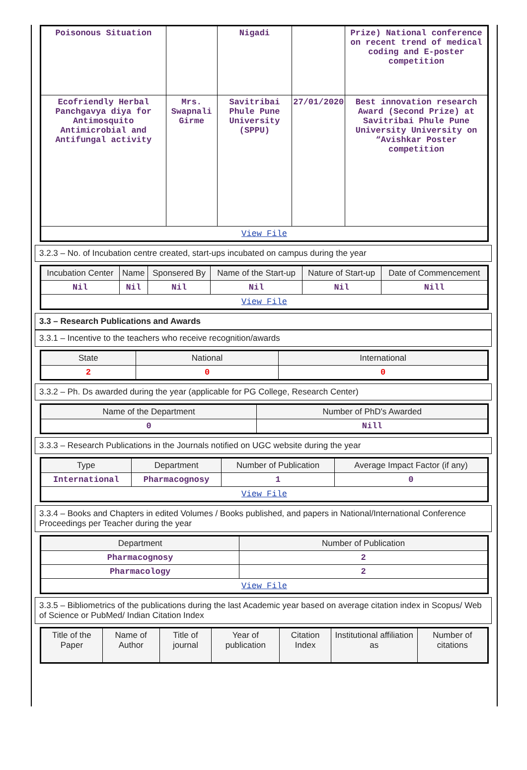| Poisonous Situation | | Nigadi | | Prize) National conference on recent trend of medical coding and E-poster competition |
| Ecofriendly Herbal Panchgavya diya for Antimosquito Antimicrobial and Antifungal activity | Mrs. Swapnali Girme | Savitribai Phule Pune University (SPPU) | 27/01/2020 | Best innovation research Award (Second Prize) at Savitribai Phule Pune University University on “Avishkar Poster competition |
| View File | | | | |
3.2.3 – No. of Incubation centre created, start-ups incubated on campus during the year
| Incubation Center | Name | Sponsered By | Name of the Start-up | Nature of Start-up | Date of Commencement |
| --- | --- | --- | --- | --- | --- |
| Nil | Nil | Nil | Nil | Nil | Nill |
| View File | | | | | |
3.3 – Research Publications and Awards
3.3.1 – Incentive to the teachers who receive recognition/awards
| State | National | International |
| --- | --- | --- |
| 2 | 0 | 0 |
3.3.2 – Ph. Ds awarded during the year (applicable for PG College, Research Center)
| Name of the Department | Number of PhD's Awarded |
| --- | --- |
| 0 | Nill |
3.3.3 – Research Publications in the Journals notified on UGC website during the year
| Type | Department | Number of Publication | Average Impact Factor (if any) |
| --- | --- | --- | --- |
| International | Pharmacognosy | 1 | 0 |
| View File | | | |
3.3.4 – Books and Chapters in edited Volumes / Books published, and papers in National/International Conference Proceedings per Teacher during the year
| Department | Number of Publication |
| --- | --- |
| Pharmacognosy | 2 |
| Pharmacology | 2 |
| View File | |
3.3.5 – Bibliometrics of the publications during the last Academic year based on average citation index in Scopus/ Web of Science or PubMed/ Indian Citation Index
| Title of the Paper | Name of Author | Title of journal | Year of publication | Citation Index | Institutional affiliation as | Number of citations |
| --- | --- | --- | --- | --- | --- | --- |